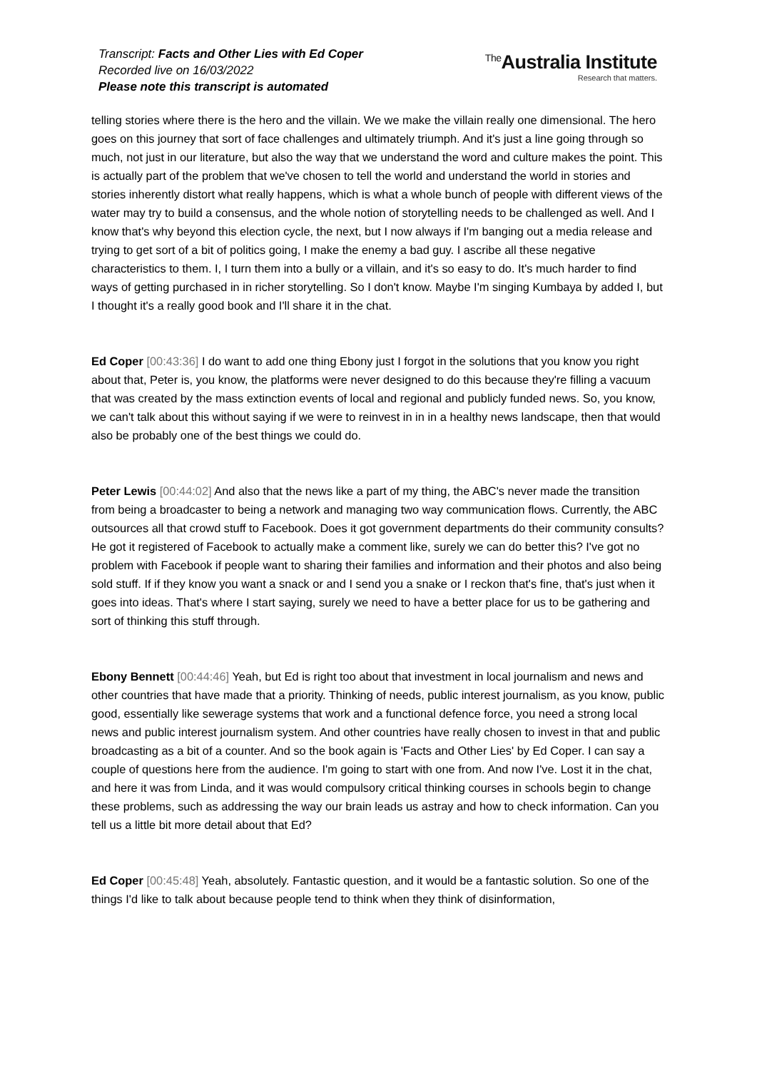Transcript: Facts and Other Lies with Ed Coper
Recorded live on 16/03/2022
Please note this transcript is automated
<sup>The</sup>Australia Institute
Research that matters.
telling stories where there is the hero and the villain. We we make the villain really one dimensional. The hero goes on this journey that sort of face challenges and ultimately triumph. And it's just a line going through so much, not just in our literature, but also the way that we understand the word and culture makes the point. This is actually part of the problem that we've chosen to tell the world and understand the world in stories and stories inherently distort what really happens, which is what a whole bunch of people with different views of the water may try to build a consensus, and the whole notion of storytelling needs to be challenged as well. And I know that's why beyond this election cycle, the next, but I now always if I'm banging out a media release and trying to get sort of a bit of politics going, I make the enemy a bad guy. I ascribe all these negative characteristics to them. I, I turn them into a bully or a villain, and it's so easy to do. It's much harder to find ways of getting purchased in in richer storytelling. So I don't know. Maybe I'm singing Kumbaya by added I, but I thought it's a really good book and I'll share it in the chat.
Ed Coper [00:43:36] I do want to add one thing Ebony just I forgot in the solutions that you know you right about that, Peter is, you know, the platforms were never designed to do this because they're filling a vacuum that was created by the mass extinction events of local and regional and publicly funded news. So, you know, we can't talk about this without saying if we were to reinvest in in in a healthy news landscape, then that would also be probably one of the best things we could do.
Peter Lewis [00:44:02] And also that the news like a part of my thing, the ABC's never made the transition from being a broadcaster to being a network and managing two way communication flows. Currently, the ABC outsources all that crowd stuff to Facebook. Does it got government departments do their community consults? He got it registered of Facebook to actually make a comment like, surely we can do better this? I've got no problem with Facebook if people want to sharing their families and information and their photos and also being sold stuff. If if they know you want a snack or and I send you a snake or I reckon that's fine, that's just when it goes into ideas. That's where I start saying, surely we need to have a better place for us to be gathering and sort of thinking this stuff through.
Ebony Bennett [00:44:46] Yeah, but Ed is right too about that investment in local journalism and news and other countries that have made that a priority. Thinking of needs, public interest journalism, as you know, public good, essentially like sewerage systems that work and a functional defence force, you need a strong local news and public interest journalism system. And other countries have really chosen to invest in that and public broadcasting as a bit of a counter. And so the book again is 'Facts and Other Lies' by Ed Coper. I can say a couple of questions here from the audience. I'm going to start with one from. And now I've. Lost it in the chat, and here it was from Linda, and it was would compulsory critical thinking courses in schools begin to change these problems, such as addressing the way our brain leads us astray and how to check information. Can you tell us a little bit more detail about that Ed?
Ed Coper [00:45:48] Yeah, absolutely. Fantastic question, and it would be a fantastic solution. So one of the things I'd like to talk about because people tend to think when they think of disinformation,